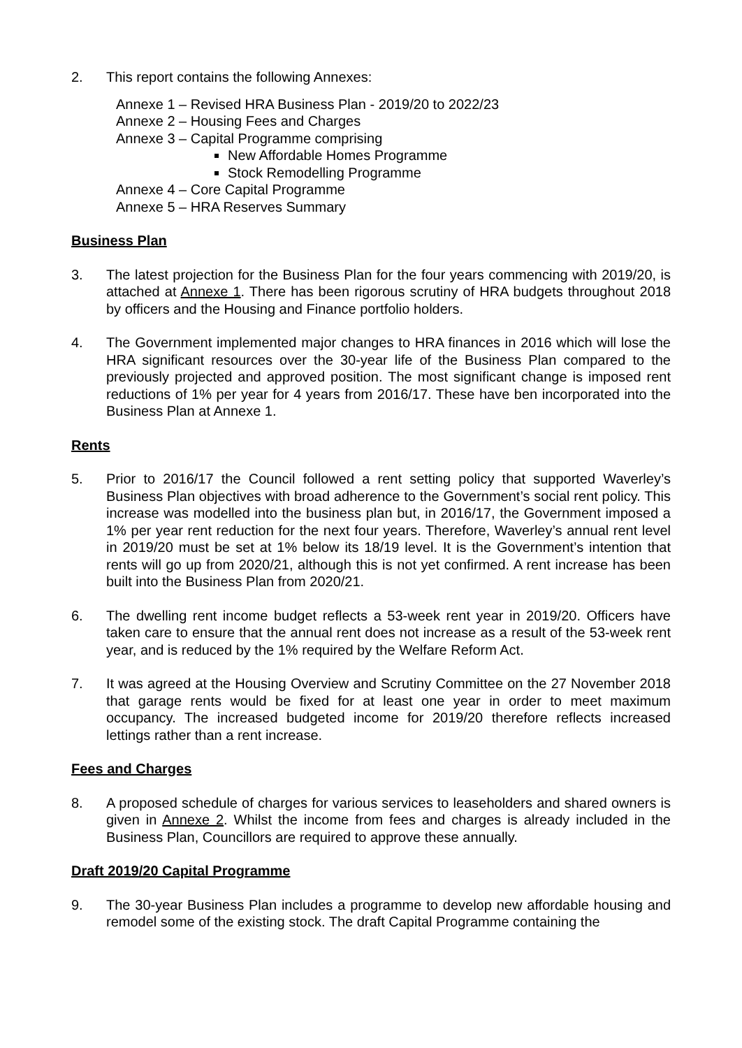2. This report contains the following Annexes:
Annexe 1 – Revised HRA Business Plan - 2019/20 to 2022/23
Annexe 2 – Housing Fees and Charges
Annexe 3 – Capital Programme comprising
New Affordable Homes Programme
Stock Remodelling Programme
Annexe 4 – Core Capital Programme
Annexe 5 – HRA Reserves Summary
Business Plan
3. The latest projection for the Business Plan for the four years commencing with 2019/20, is attached at Annexe 1. There has been rigorous scrutiny of HRA budgets throughout 2018 by officers and the Housing and Finance portfolio holders.
4. The Government implemented major changes to HRA finances in 2016 which will lose the HRA significant resources over the 30-year life of the Business Plan compared to the previously projected and approved position. The most significant change is imposed rent reductions of 1% per year for 4 years from 2016/17. These have ben incorporated into the Business Plan at Annexe 1.
Rents
5. Prior to 2016/17 the Council followed a rent setting policy that supported Waverley’s Business Plan objectives with broad adherence to the Government’s social rent policy. This increase was modelled into the business plan but, in 2016/17, the Government imposed a 1% per year rent reduction for the next four years. Therefore, Waverley’s annual rent level in 2019/20 must be set at 1% below its 18/19 level. It is the Government’s intention that rents will go up from 2020/21, although this is not yet confirmed. A rent increase has been built into the Business Plan from 2020/21.
6. The dwelling rent income budget reflects a 53-week rent year in 2019/20. Officers have taken care to ensure that the annual rent does not increase as a result of the 53-week rent year, and is reduced by the 1% required by the Welfare Reform Act.
7. It was agreed at the Housing Overview and Scrutiny Committee on the 27 November 2018 that garage rents would be fixed for at least one year in order to meet maximum occupancy. The increased budgeted income for 2019/20 therefore reflects increased lettings rather than a rent increase.
Fees and Charges
8. A proposed schedule of charges for various services to leaseholders and shared owners is given in Annexe 2. Whilst the income from fees and charges is already included in the Business Plan, Councillors are required to approve these annually.
Draft 2019/20 Capital Programme
9. The 30-year Business Plan includes a programme to develop new affordable housing and remodel some of the existing stock. The draft Capital Programme containing the